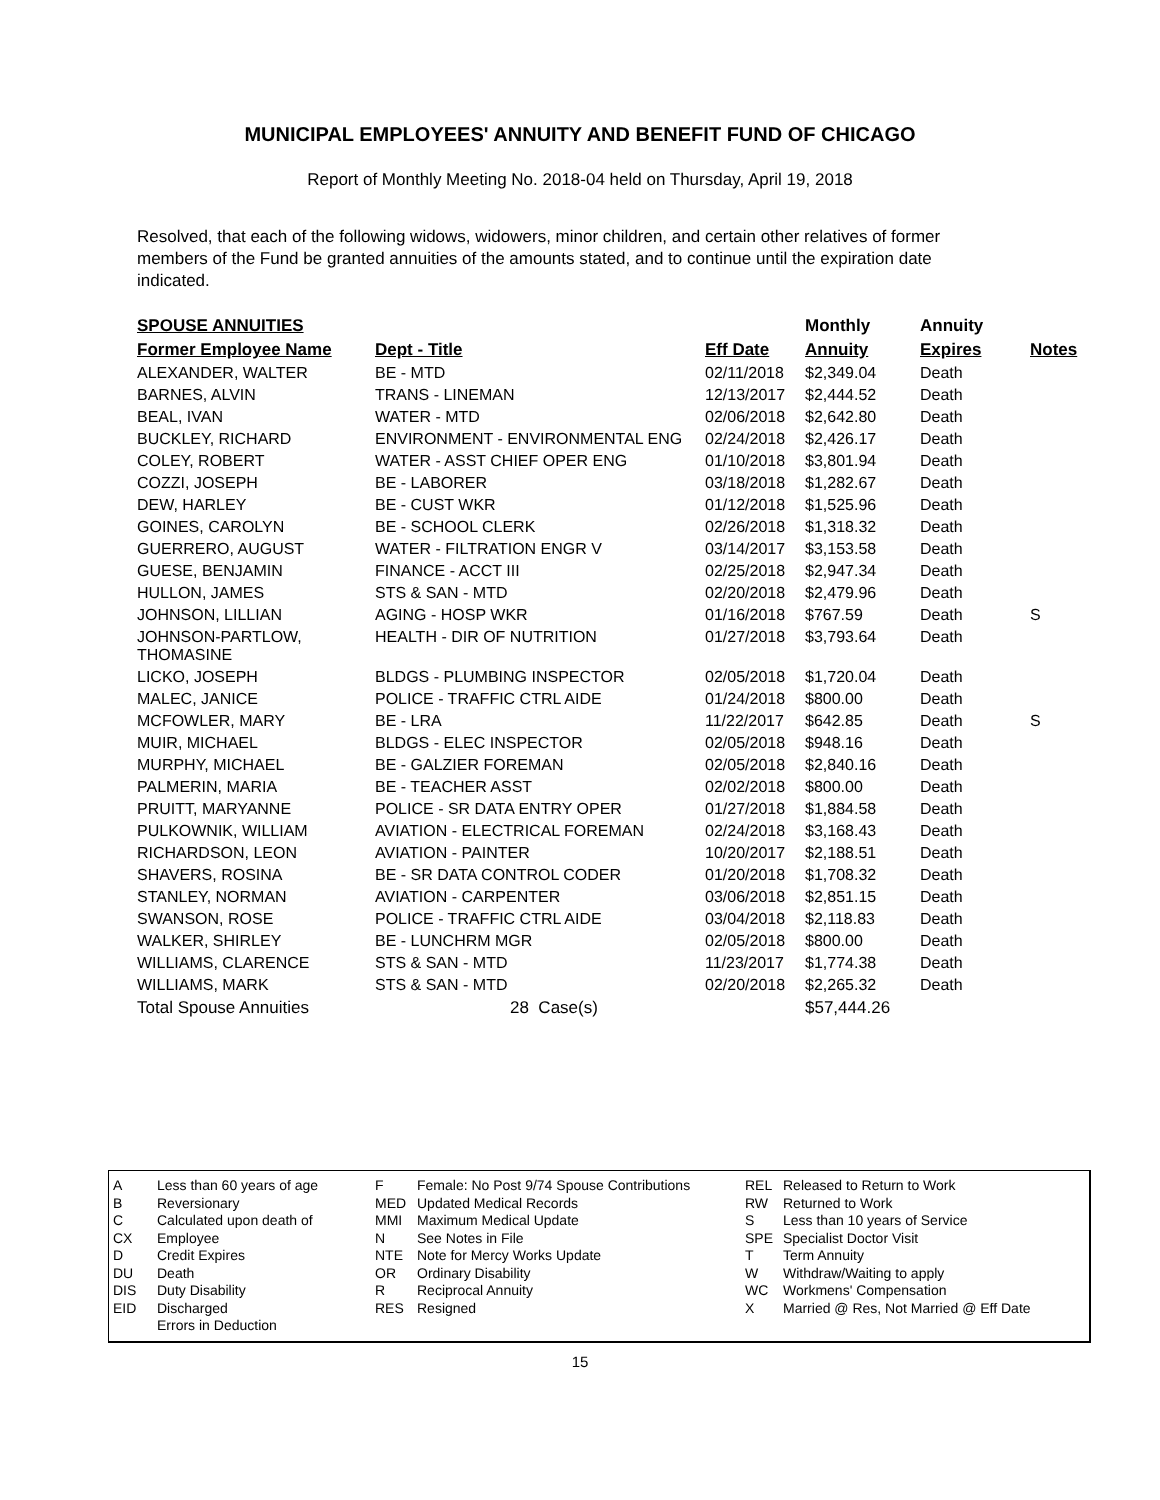MUNICIPAL EMPLOYEES' ANNUITY AND BENEFIT FUND OF CHICAGO
Report of Monthly Meeting No. 2018-04 held on Thursday, April 19, 2018
Resolved, that each of the following widows, widowers, minor children, and certain other relatives of former members of the Fund be granted annuities of the amounts stated, and to continue until the expiration date indicated.
| SPOUSE ANNUITIES | | | Monthly | Annuity | |
| --- | --- | --- | --- | --- | --- |
| Former Employee Name | Dept - Title | Eff Date | Annuity | Expires | Notes |
| ALEXANDER, WALTER | BE - MTD | 02/11/2018 | $2,349.04 | Death | |
| BARNES, ALVIN | TRANS - LINEMAN | 12/13/2017 | $2,444.52 | Death | |
| BEAL, IVAN | WATER - MTD | 02/06/2018 | $2,642.80 | Death | |
| BUCKLEY, RICHARD | ENVIRONMENT - ENVIRONMENTAL ENG | 02/24/2018 | $2,426.17 | Death | |
| COLEY, ROBERT | WATER - ASST CHIEF OPER ENG | 01/10/2018 | $3,801.94 | Death | |
| COZZI, JOSEPH | BE - LABORER | 03/18/2018 | $1,282.67 | Death | |
| DEW, HARLEY | BE - CUST WKR | 01/12/2018 | $1,525.96 | Death | |
| GOINES, CAROLYN | BE - SCHOOL CLERK | 02/26/2018 | $1,318.32 | Death | |
| GUERRERO, AUGUST | WATER - FILTRATION ENGR V | 03/14/2017 | $3,153.58 | Death | |
| GUESE, BENJAMIN | FINANCE - ACCT III | 02/25/2018 | $2,947.34 | Death | |
| HULLON, JAMES | STS & SAN - MTD | 02/20/2018 | $2,479.96 | Death | |
| JOHNSON, LILLIAN | AGING - HOSP WKR | 01/16/2018 | $767.59 | Death | S |
| JOHNSON-PARTLOW, THOMASINE | HEALTH - DIR OF NUTRITION | 01/27/2018 | $3,793.64 | Death | |
| LICKO, JOSEPH | BLDGS - PLUMBING INSPECTOR | 02/05/2018 | $1,720.04 | Death | |
| MALEC, JANICE | POLICE - TRAFFIC CTRL AIDE | 01/24/2018 | $800.00 | Death | |
| MCFOWLER, MARY | BE - LRA | 11/22/2017 | $642.85 | Death | S |
| MUIR, MICHAEL | BLDGS - ELEC INSPECTOR | 02/05/2018 | $948.16 | Death | |
| MURPHY, MICHAEL | BE - GALZIER FOREMAN | 02/05/2018 | $2,840.16 | Death | |
| PALMERIN, MARIA | BE - TEACHER ASST | 02/02/2018 | $800.00 | Death | |
| PRUITT, MARYANNE | POLICE - SR DATA ENTRY OPER | 01/27/2018 | $1,884.58 | Death | |
| PULKOWNIK, WILLIAM | AVIATION - ELECTRICAL FOREMAN | 02/24/2018 | $3,168.43 | Death | |
| RICHARDSON, LEON | AVIATION - PAINTER | 10/20/2017 | $2,188.51 | Death | |
| SHAVERS, ROSINA | BE - SR DATA CONTROL CODER | 01/20/2018 | $1,708.32 | Death | |
| STANLEY, NORMAN | AVIATION - CARPENTER | 03/06/2018 | $2,851.15 | Death | |
| SWANSON, ROSE | POLICE - TRAFFIC CTRL AIDE | 03/04/2018 | $2,118.83 | Death | |
| WALKER, SHIRLEY | BE - LUNCHRM MGR | 02/05/2018 | $800.00 | Death | |
| WILLIAMS, CLARENCE | STS & SAN - MTD | 11/23/2017 | $1,774.38 | Death | |
| WILLIAMS, MARK | STS & SAN - MTD | 02/20/2018 | $2,265.32 | Death | |
| Total Spouse Annuities | 28 Case(s) | | $57,444.26 | | |
A
B
C
CX
D
DU
DIS
EID
Less than 60 years of age
Reversionary
Calculated upon death of Employee
Credit Expires
Death
Duty Disability
Discharged
Errors in Deduction
F
MED
MMI
N
NTE
OR
R
RES
Female: No Post 9/74 Spouse Contributions
Updated Medical Records
Maximum Medical Update
See Notes in File
Note for Mercy Works Update
Ordinary Disability
Reciprocal Annuity
Resigned
REL
RW
S
SPE
T
W
WC
X
Released to Return to Work
Returned to Work
Less than 10 years of Service
Specialist Doctor Visit
Term Annuity
Withdraw/Waiting to apply
Workmens' Compensation
Married @ Res, Not Married @ Eff Date
15